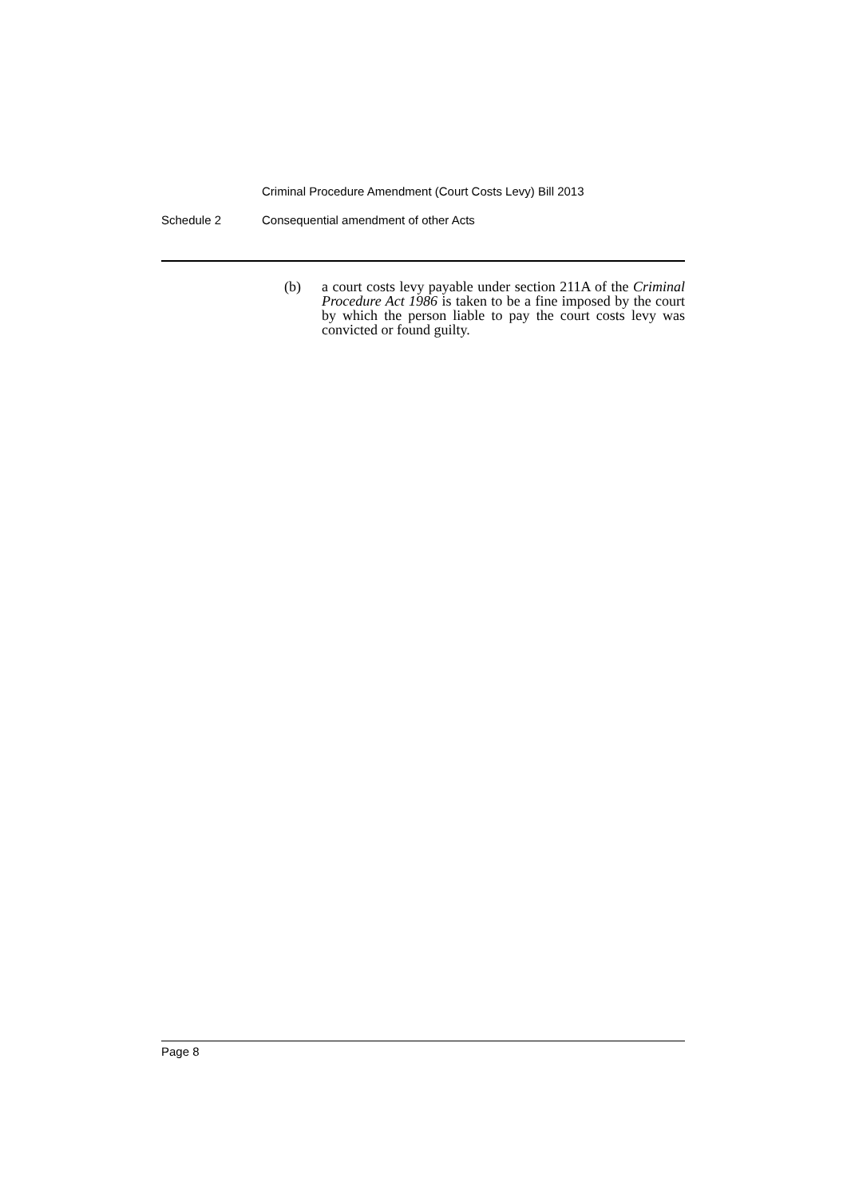Criminal Procedure Amendment (Court Costs Levy) Bill 2013
Schedule 2 Consequential amendment of other Acts
(b) a court costs levy payable under section 211A of the Criminal Procedure Act 1986 is taken to be a fine imposed by the court by which the person liable to pay the court costs levy was convicted or found guilty.
Page 8